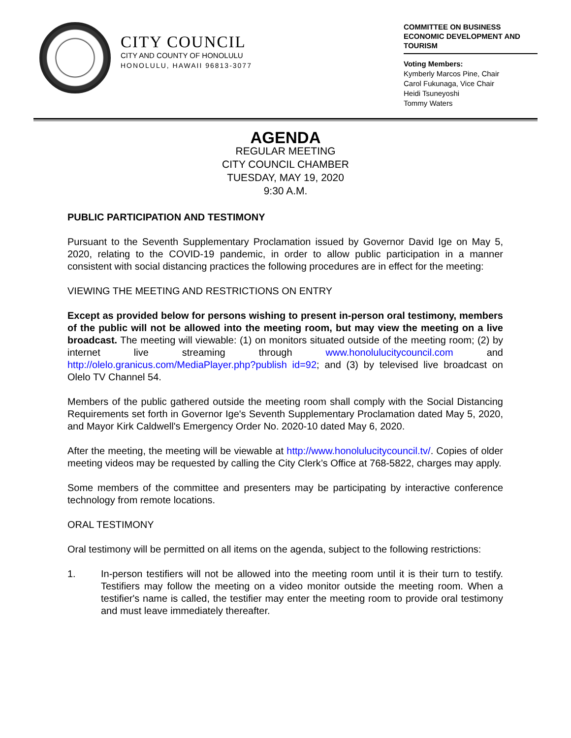CITY COUNCIL
CITY AND COUNTY OF HONOLULU
HONOLULU, HAWAII 96813-3077
COMMITTEE ON BUSINESS ECONOMIC DEVELOPMENT AND TOURISM
Voting Members:
Kymberly Marcos Pine, Chair
Carol Fukunaga, Vice Chair
Heidi Tsuneyoshi
Tommy Waters
AGENDA
REGULAR MEETING
CITY COUNCIL CHAMBER
TUESDAY, MAY 19, 2020
9:30 A.M.
PUBLIC PARTICIPATION AND TESTIMONY
Pursuant to the Seventh Supplementary Proclamation issued by Governor David Ige on May 5, 2020, relating to the COVID-19 pandemic, in order to allow public participation in a manner consistent with social distancing practices the following procedures are in effect for the meeting:
VIEWING THE MEETING AND RESTRICTIONS ON ENTRY
Except as provided below for persons wishing to present in-person oral testimony, members of the public will not be allowed into the meeting room, but may view the meeting on a live broadcast. The meeting will viewable: (1) on monitors situated outside of the meeting room; (2) by internet live streaming through www.honolulucitycouncil.com and http://olelo.granicus.com/MediaPlayer.php?publish id=92; and (3) by televised live broadcast on Olelo TV Channel 54.
Members of the public gathered outside the meeting room shall comply with the Social Distancing Requirements set forth in Governor Ige's Seventh Supplementary Proclamation dated May 5, 2020, and Mayor Kirk Caldwell's Emergency Order No. 2020-10 dated May 6, 2020.
After the meeting, the meeting will be viewable at http://www.honolulucitycouncil.tv/. Copies of older meeting videos may be requested by calling the City Clerk’s Office at 768-5822, charges may apply.
Some members of the committee and presenters may be participating by interactive conference technology from remote locations.
ORAL TESTIMONY
Oral testimony will be permitted on all items on the agenda, subject to the following restrictions:
1. In-person testifiers will not be allowed into the meeting room until it is their turn to testify. Testifiers may follow the meeting on a video monitor outside the meeting room. When a testifier's name is called, the testifier may enter the meeting room to provide oral testimony and must leave immediately thereafter.